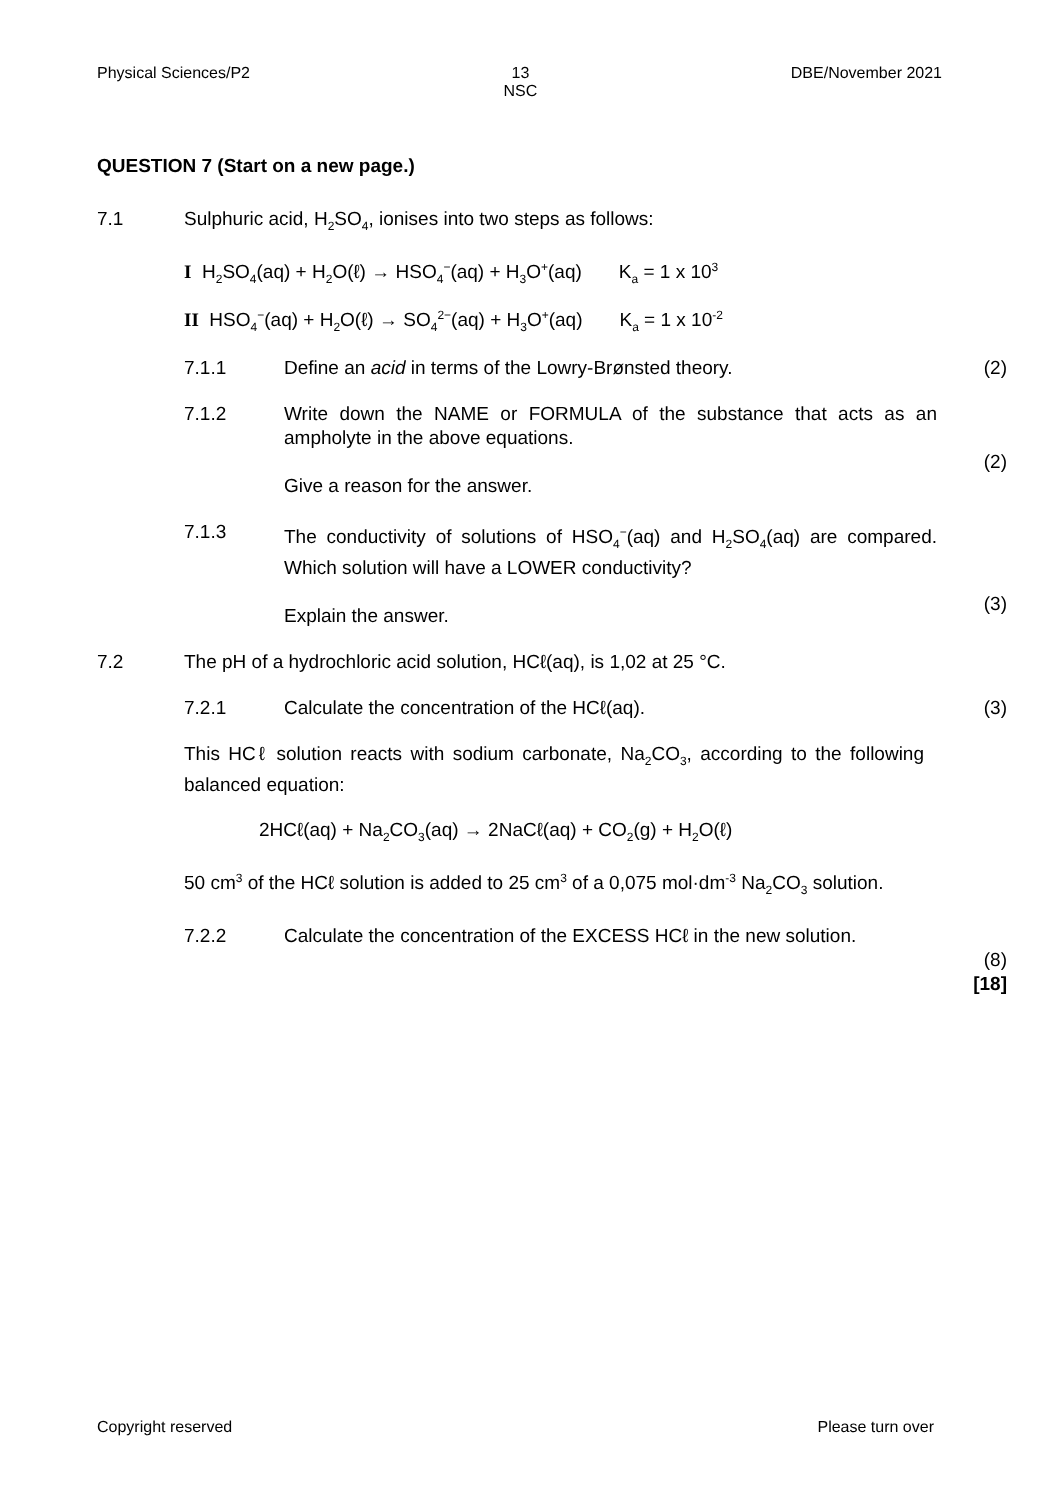Physical Sciences/P2 13
NSC DBE/November 2021
QUESTION 7 (Start on a new page.)
7.1 Sulphuric acid, H<sub>2</sub>SO<sub>4</sub>, ionises into two steps as follows:
I H<sub>2</sub>SO<sub>4</sub>(aq) + H<sub>2</sub>O(ℓ) → HSO<sub>4</sub><sup>−</sup>(aq) + H<sub>3</sub>O<sup>+</sup>(aq) K<sub>a</sub> = 1 x 10<sup>3</sup>
II HSO<sub>4</sub><sup>−</sup>(aq) + H<sub>2</sub>O(ℓ) → SO<sub>4</sub><sup>2−</sup>(aq) + H<sub>3</sub>O<sup>+</sup>(aq) K<sub>a</sub> = 1 x 10<sup>-2</sup>
7.1.1 Define an acid in terms of the Lowry-Brønsted theory. (2)
7.1.2 Write down the NAME or FORMULA of the substance that acts as an ampholyte in the above equations.
Give a reason for the answer.
(2)
7.1.3 The conductivity of solutions of HSO<sub>4</sub><sup>−</sup>(aq) and H<sub>2</sub>SO<sub>4</sub>(aq) are compared. Which solution will have a LOWER conductivity?
Explain the answer.
(3)
7.2 The pH of a hydrochloric acid solution, HCℓ(aq), is 1,02 at 25 °C.
7.2.1 Calculate the concentration of the HCℓ(aq). (3)
This HCℓ solution reacts with sodium carbonate, Na<sub>2</sub>CO<sub>3</sub>, according to the following balanced equation:
2HCℓ(aq) + Na<sub>2</sub>CO<sub>3</sub>(aq) → 2NaCℓ(aq) + CO<sub>2</sub>(g) + H<sub>2</sub>O(ℓ)
50 cm<sup>3</sup> of the HCℓ solution is added to 25 cm<sup>3</sup> of a 0,075 mol·dm<sup>-3</sup> Na<sub>2</sub>CO<sub>3</sub> solution.
7.2.2 Calculate the concentration of the EXCESS HCℓ in the new solution.
(8)
[18]
Copyright reserved Please turn over